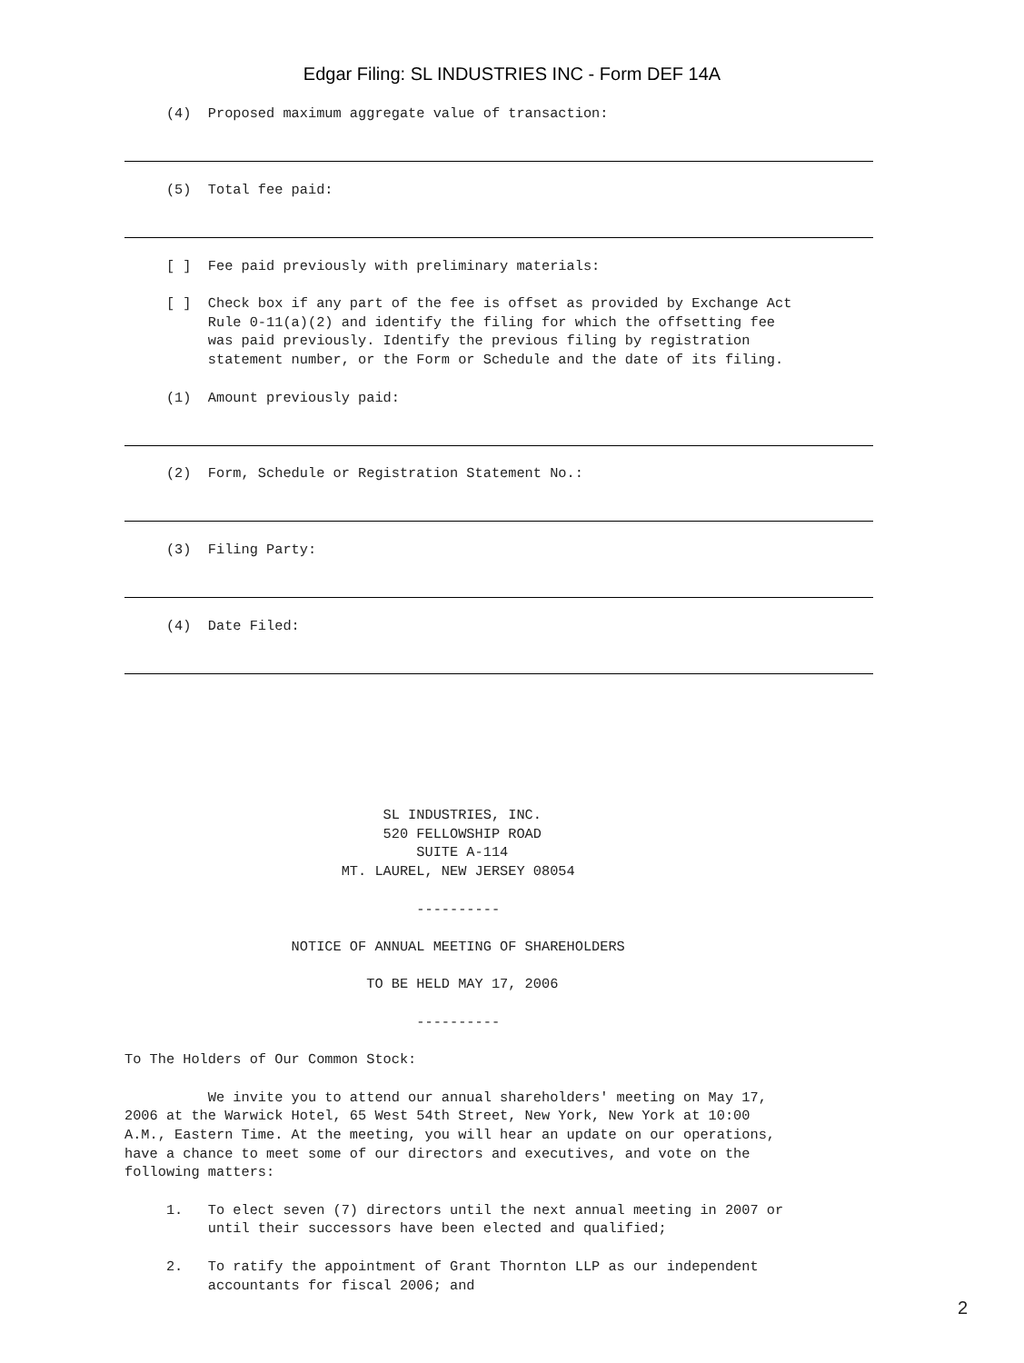Edgar Filing: SL INDUSTRIES INC - Form DEF 14A
     (4)  Proposed maximum aggregate value of transaction:



     (5)  Total fee paid:



     [ ]  Fee paid previously with preliminary materials:

     [ ]  Check box if any part of the fee is offset as provided by Exchange Act
          Rule 0-11(a)(2) and identify the filing for which the offsetting fee
          was paid previously. Identify the previous filing by registration
          statement number, or the Form or Schedule and the date of its filing.

     (1)  Amount previously paid:



     (2)  Form, Schedule or Registration Statement No.:



     (3)  Filing Party:



     (4)  Date Filed:









                               SL INDUSTRIES, INC.
                               520 FELLOWSHIP ROAD
                                   SUITE A-114
                          MT. LAUREL, NEW JERSEY 08054

                                   ----------

                    NOTICE OF ANNUAL MEETING OF SHAREHOLDERS

                             TO BE HELD MAY 17, 2006

                                   ----------

To The Holders of Our Common Stock:

          We invite you to attend our annual shareholders' meeting on May 17,
2006 at the Warwick Hotel, 65 West 54th Street, New York, New York at 10:00
A.M., Eastern Time. At the meeting, you will hear an update on our operations,
have a chance to meet some of our directors and executives, and vote on the
following matters:

     1.   To elect seven (7) directors until the next annual meeting in 2007 or
          until their successors have been elected and qualified;

     2.   To ratify the appointment of Grant Thornton LLP as our independent
          accountants for fiscal 2006; and
2